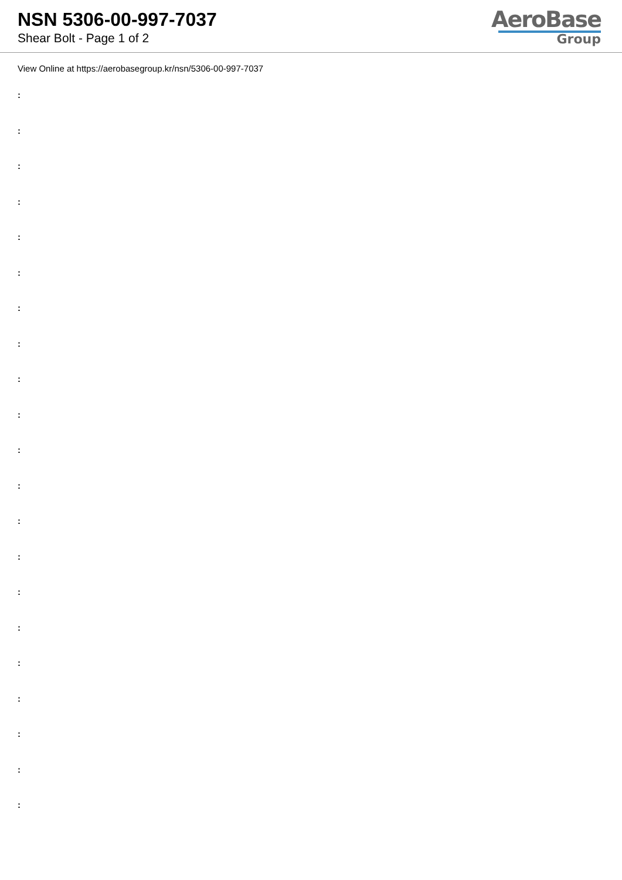NSN 5306-00-997-7037
Shear Bolt - Page 1 of 2
AeroBase
Group
View Online at https://aerobasegroup.kr/nsn/5306-00-997-7037
:
:
:
:
:
:
:
:
:
:
:
:
:
:
:
:
:
:
:
:
: